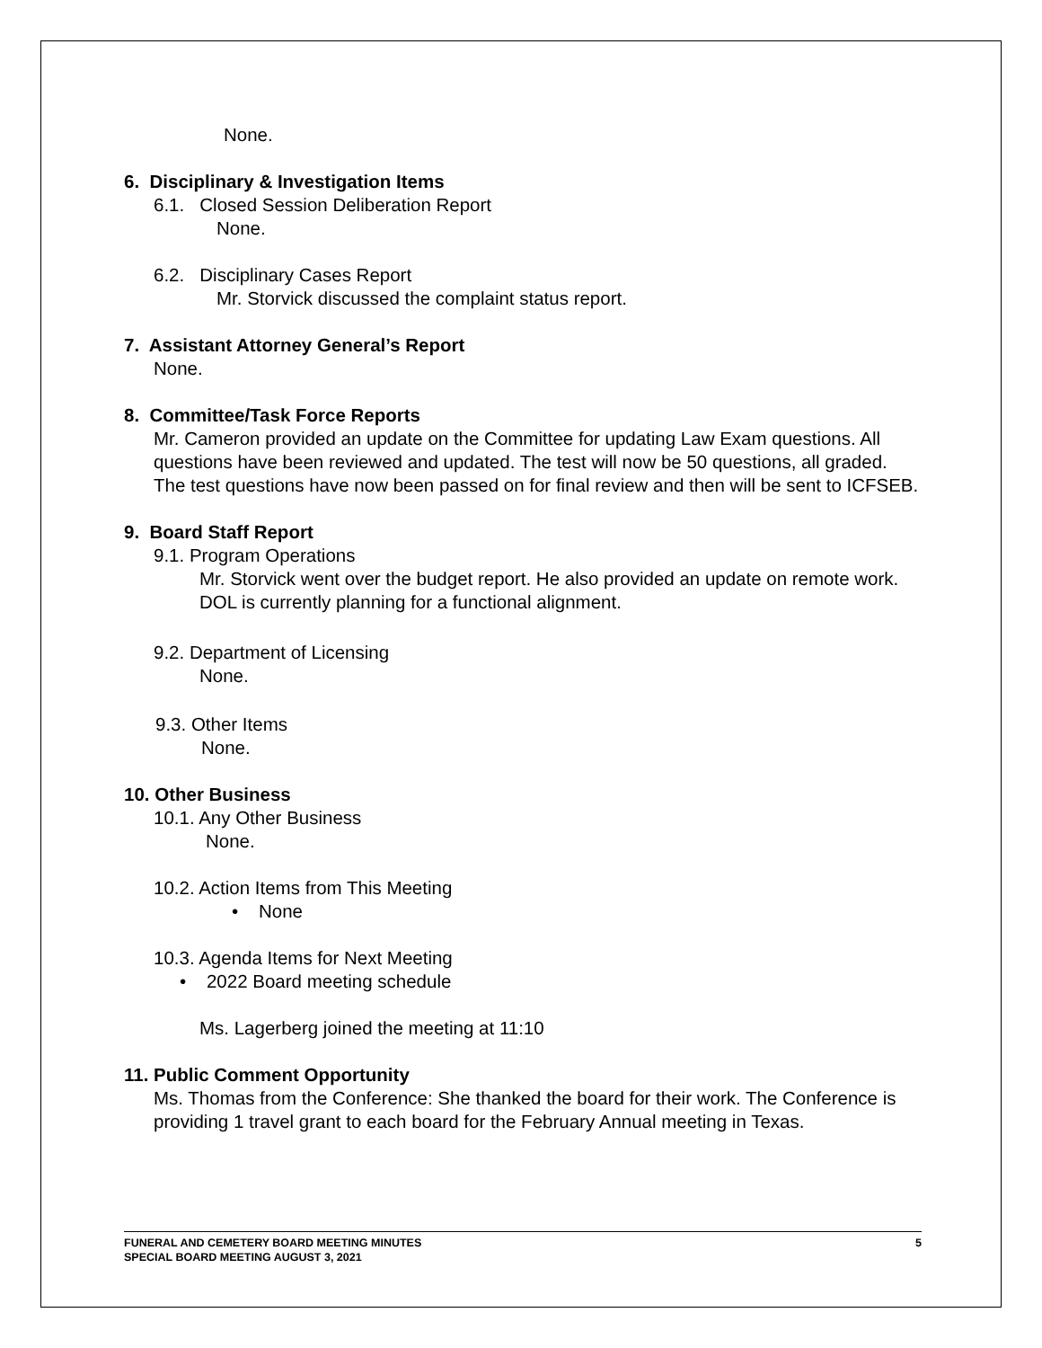None.
6. Disciplinary & Investigation Items
6.1. Closed Session Deliberation Report
None.
6.2. Disciplinary Cases Report
Mr. Storvick discussed the complaint status report.
7. Assistant Attorney General’s Report
None.
8. Committee/Task Force Reports
Mr. Cameron provided an update on the Committee for updating Law Exam questions. All questions have been reviewed and updated. The test will now be 50 questions, all graded. The test questions have now been passed on for final review and then will be sent to ICFSEB.
9. Board Staff Report
9.1. Program Operations
Mr. Storvick went over the budget report. He also provided an update on remote work. DOL is currently planning for a functional alignment.
9.2. Department of Licensing
None.
9.3. Other Items
None.
10. Other Business
10.1. Any Other Business
None.
10.2. Action Items from This Meeting
• None
10.3. Agenda Items for Next Meeting
• 2022 Board meeting schedule
Ms. Lagerberg joined the meeting at 11:10
11. Public Comment Opportunity
Ms. Thomas from the Conference: She thanked the board for their work. The Conference is providing 1 travel grant to each board for the February Annual meeting in Texas.
5 FUNERAL AND CEMETERY BOARD MEETING MINUTES
SPECIAL BOARD MEETING AUGUST 3, 2021